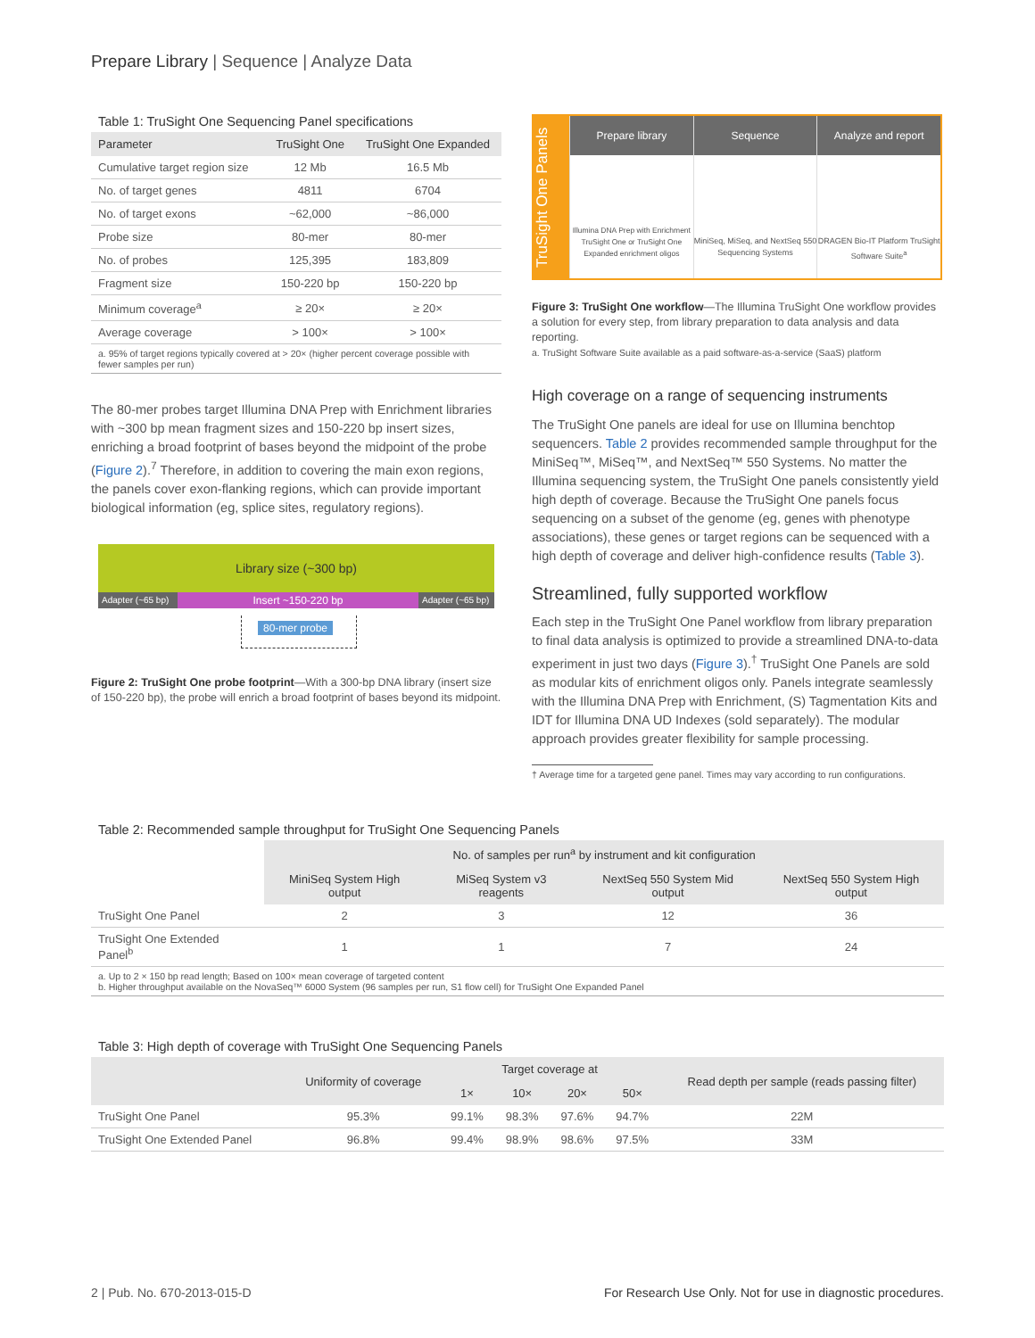Prepare Library | Sequence | Analyze Data
Table 1: TruSight One Sequencing Panel specifications
| Parameter | TruSight One | TruSight One Expanded |
| --- | --- | --- |
| Cumulative target region size | 12 Mb | 16.5 Mb |
| No. of target genes | 4811 | 6704 |
| No. of target exons | ~62,000 | ~86,000 |
| Probe size | 80-mer | 80-mer |
| No. of probes | 125,395 | 183,809 |
| Fragment size | 150-220 bp | 150-220 bp |
| Minimum coverage<sup>a</sup> | ≥ 20× | ≥ 20× |
| Average coverage | > 100× | > 100× |
a. 95% of target regions typically covered at > 20× (higher percent coverage possible with fewer samples per run)
The 80-mer probes target Illumina DNA Prep with Enrichment libraries with ~300 bp mean fragment sizes and 150-220 bp insert sizes, enriching a broad footprint of bases beyond the midpoint of the probe (Figure 2).<sup>7</sup> Therefore, in addition to covering the main exon regions, the panels cover exon-flanking regions, which can provide important biological information (eg, splice sites, regulatory regions).
Library size (~300 bp)
Adapter (~65 bp) Insert ~150-220 bp Adapter (~65 bp)
80-mer probe
Figure 2: TruSight One probe footprint—With a 300-bp DNA library (insert size of 150-220 bp), the probe will enrich a broad footprint of bases beyond its midpoint.
TruSight One Panels
Prepare library
Illumina DNA Prep with Enrichment TruSight One or TruSight One Expanded enrichment oligos
Sequence
MiniSeq, MiSeq, and NextSeq 550 Sequencing Systems
Analyze and report
DRAGEN Bio-IT Platform TruSight Software Suite<sup>a</sup>
Figure 3: TruSight One workflow—The Illumina TruSight One workflow provides a solution for every step, from library preparation to data analysis and data reporting.
a. TruSight Software Suite available as a paid software-as-a-service (SaaS) platform
High coverage on a range of sequencing instruments
The TruSight One panels are ideal for use on Illumina benchtop sequencers. Table 2 provides recommended sample throughput for the MiniSeq™, MiSeq™, and NextSeq™ 550 Systems. No matter the Illumina sequencing system, the TruSight One panels consistently yield high depth of coverage. Because the TruSight One panels focus sequencing on a subset of the genome (eg, genes with phenotype associations), these genes or target regions can be sequenced with a high depth of coverage and deliver high-confidence results (Table 3).
Streamlined, fully supported workflow
Each step in the TruSight One Panel workflow from library preparation to final data analysis is optimized to provide a streamlined DNA-to-data experiment in just two days (Figure 3).<sup>†</sup> TruSight One Panels are sold as modular kits of enrichment oligos only. Panels integrate seamlessly with the Illumina DNA Prep with Enrichment, (S) Tagmentation Kits and IDT for Illumina DNA UD Indexes (sold separately). The modular approach provides greater flexibility for sample processing.
† Average time for a targeted gene panel. Times may vary according to run configurations.
Table 2: Recommended sample throughput for TruSight One Sequencing Panels
| | No. of samples per run<sup>a</sup> by instrument and kit configuration | | | |
| --- | --- | --- | --- | --- |
| | MiniSeq System High output | MiSeq System v3 reagents | NextSeq 550 System Mid output | NextSeq 550 System High output |
| TruSight One Panel | 2 | 3 | 12 | 36 |
| TruSight One Extended Panel<sup>b</sup> | 1 | 1 | 7 | 24 |
a. Up to 2 × 150 bp read length; Based on 100× mean coverage of targeted content
b. Higher throughput available on the NovaSeq™ 6000 System (96 samples per run, S1 flow cell) for TruSight One Expanded Panel
Table 3: High depth of coverage with TruSight One Sequencing Panels
| | Uniformity of coverage | Target coverage at | | | | Read depth per sample (reads passing filter) |
| --- | --- | --- | --- | --- | --- | --- |
| | | 1× | 10× | 20× | 50× | |
| TruSight One Panel | 95.3% | 99.1% | 98.3% | 97.6% | 94.7% | 22M |
| TruSight One Extended Panel | 96.8% | 99.4% | 98.9% | 98.6% | 97.5% | 33M |
2 | Pub. No. 670-2013-015-D For Research Use Only. Not for use in diagnostic procedures.